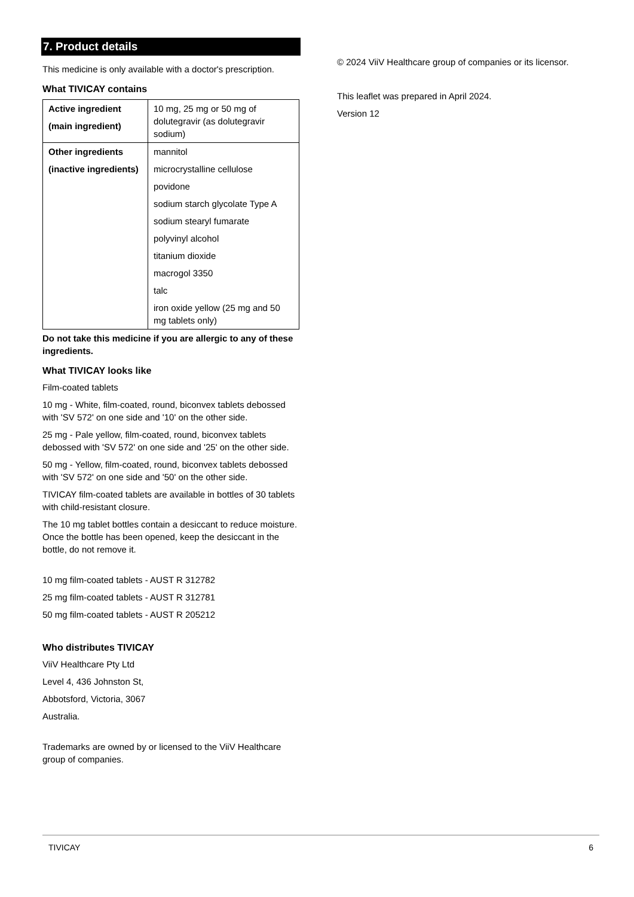7. Product details
This medicine is only available with a doctor's prescription.
What TIVICAY contains
| Active ingredient (main ingredient) | 10 mg, 25 mg or 50 mg of dolutegravir (as dolutegravir sodium) |
| Other ingredients (inactive ingredients) | mannitol microcrystalline cellulose povidone sodium starch glycolate Type A sodium stearyl fumarate polyvinyl alcohol titanium dioxide macrogol 3350 talc iron oxide yellow (25 mg and 50 mg tablets only) |
Do not take this medicine if you are allergic to any of these ingredients.
What TIVICAY looks like
Film-coated tablets
10 mg - White, film-coated, round, biconvex tablets debossed with 'SV 572' on one side and '10' on the other side.
25 mg - Pale yellow, film-coated, round, biconvex tablets debossed with 'SV 572' on one side and '25' on the other side.
50 mg - Yellow, film-coated, round, biconvex tablets debossed with 'SV 572' on one side and '50' on the other side.
TIVICAY film-coated tablets are available in bottles of 30 tablets with child-resistant closure.
The 10 mg tablet bottles contain a desiccant to reduce moisture. Once the bottle has been opened, keep the desiccant in the bottle, do not remove it.
10 mg film-coated tablets - AUST R 312782
25 mg film-coated tablets - AUST R 312781
50 mg film-coated tablets - AUST R 205212
Who distributes TIVICAY
ViiV Healthcare Pty Ltd
Level 4, 436 Johnston St,
Abbotsford, Victoria, 3067
Australia.
Trademarks are owned by or licensed to the ViiV Healthcare group of companies.
© 2024 ViiV Healthcare group of companies or its licensor.
This leaflet was prepared in April 2024.
Version 12
TIVICAY 6